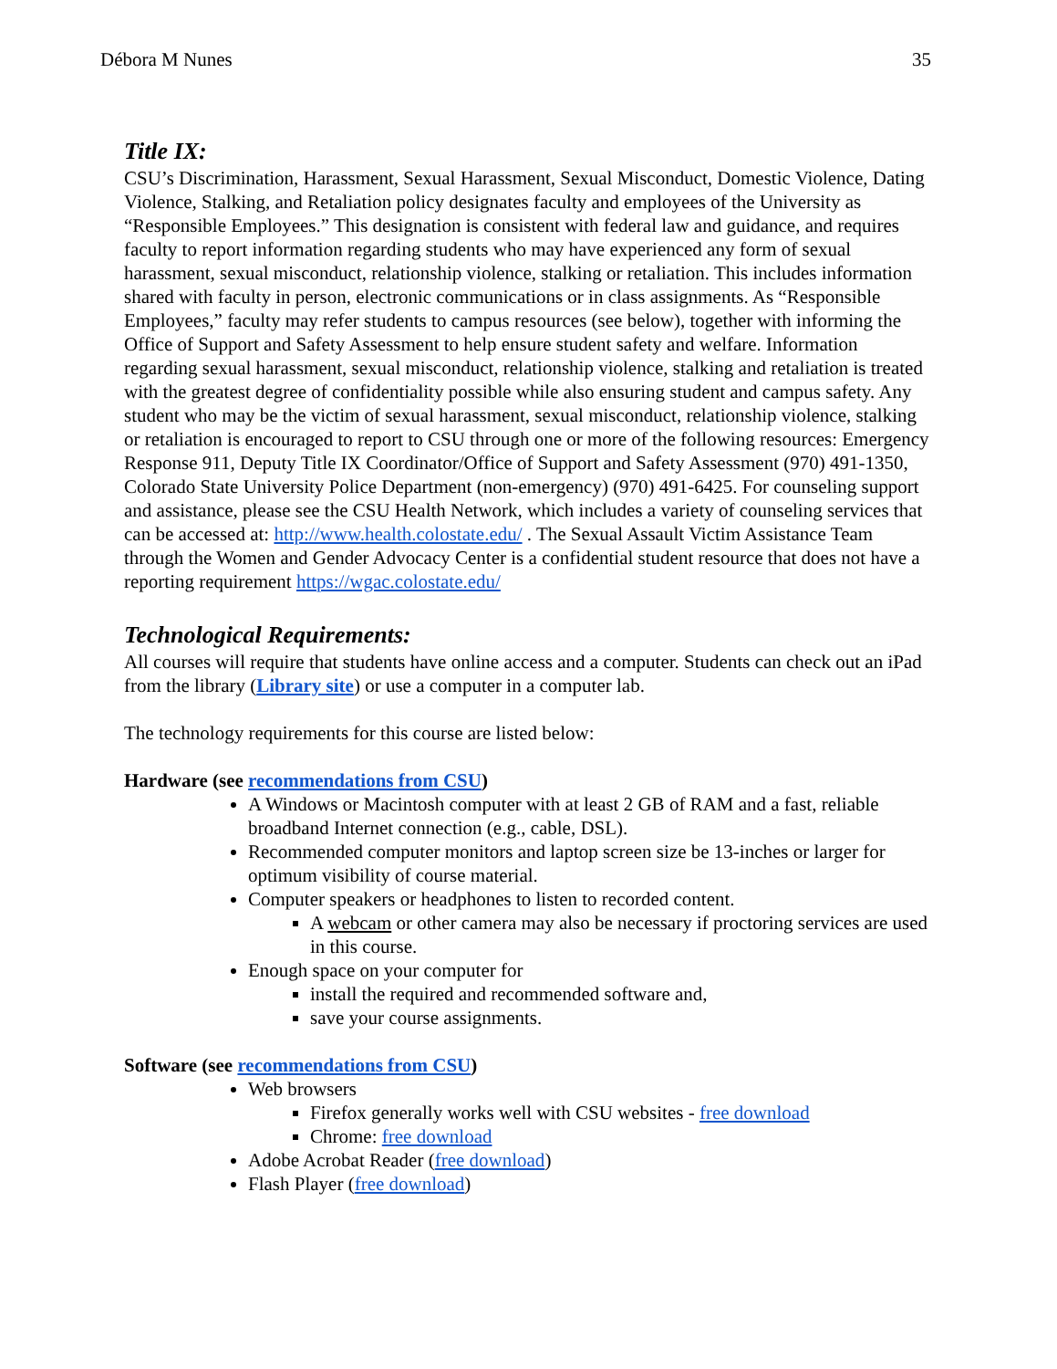Débora M Nunes 35
Title IX:
CSU’s Discrimination, Harassment, Sexual Harassment, Sexual Misconduct, Domestic Violence, Dating Violence, Stalking, and Retaliation policy designates faculty and employees of the University as “Responsible Employees.” This designation is consistent with federal law and guidance, and requires faculty to report information regarding students who may have experienced any form of sexual harassment, sexual misconduct, relationship violence, stalking or retaliation. This includes information shared with faculty in person, electronic communications or in class assignments. As “Responsible Employees,” faculty may refer students to campus resources (see below), together with informing the Office of Support and Safety Assessment to help ensure student safety and welfare. Information regarding sexual harassment, sexual misconduct, relationship violence, stalking and retaliation is treated with the greatest degree of confidentiality possible while also ensuring student and campus safety. Any student who may be the victim of sexual harassment, sexual misconduct, relationship violence, stalking or retaliation is encouraged to report to CSU through one or more of the following resources: Emergency Response 911, Deputy Title IX Coordinator/Office of Support and Safety Assessment (970) 491-1350, Colorado State University Police Department (non-emergency) (970) 491-6425. For counseling support and assistance, please see the CSU Health Network, which includes a variety of counseling services that can be accessed at: http://www.health.colostate.edu/ . The Sexual Assault Victim Assistance Team through the Women and Gender Advocacy Center is a confidential student resource that does not have a reporting requirement https://wgac.colostate.edu/
Technological Requirements:
All courses will require that students have online access and a computer. Students can check out an iPad from the library (Library site) or use a computer in a computer lab.
The technology requirements for this course are listed below:
Hardware (see recommendations from CSU)
A Windows or Macintosh computer with at least 2 GB of RAM and a fast, reliable broadband Internet connection (e.g., cable, DSL).
Recommended computer monitors and laptop screen size be 13-inches or larger for optimum visibility of course material.
Computer speakers or headphones to listen to recorded content.
A webcam or other camera may also be necessary if proctoring services are used in this course.
Enough space on your computer for
install the required and recommended software and,
save your course assignments.
Software (see recommendations from CSU)
Web browsers
Firefox generally works well with CSU websites - free download
Chrome: free download
Adobe Acrobat Reader (free download)
Flash Player (free download)